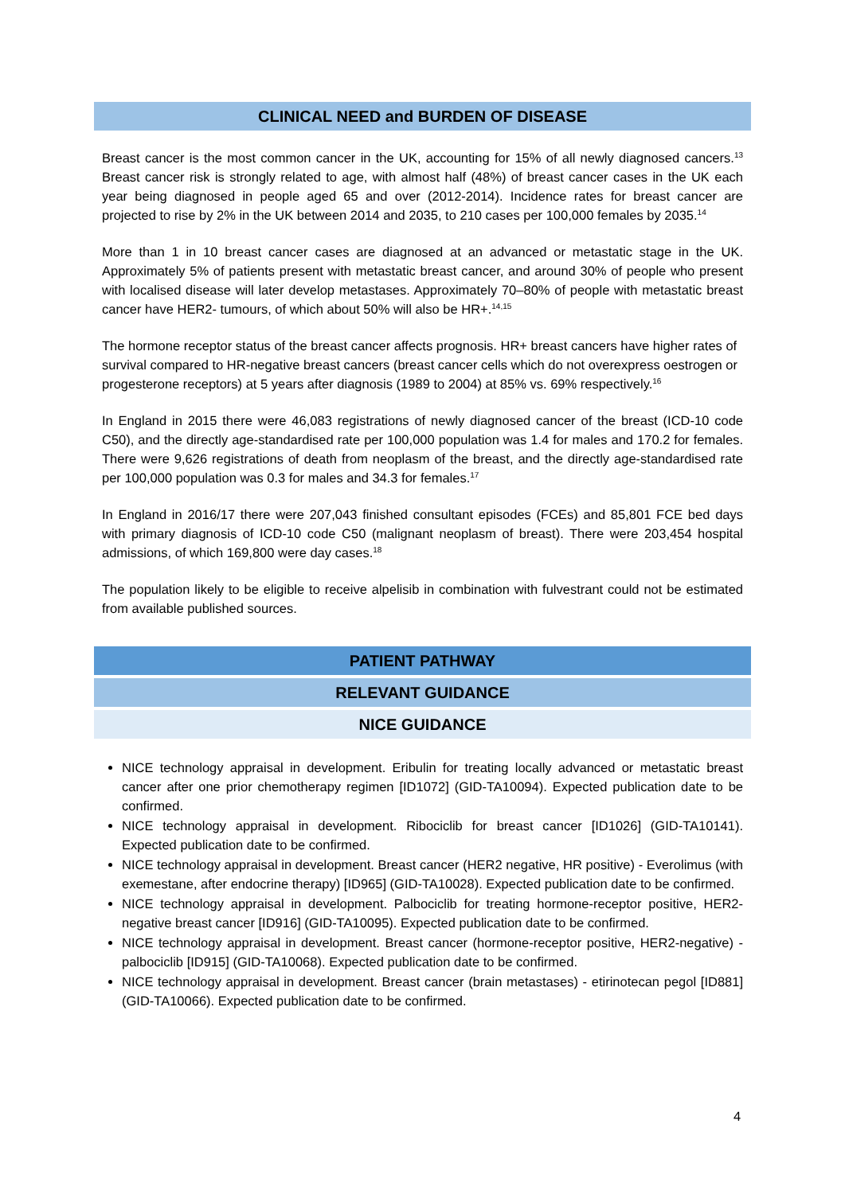CLINICAL NEED and BURDEN OF DISEASE
Breast cancer is the most common cancer in the UK, accounting for 15% of all newly diagnosed cancers.<sup>13</sup> Breast cancer risk is strongly related to age, with almost half (48%) of breast cancer cases in the UK each year being diagnosed in people aged 65 and over (2012-2014). Incidence rates for breast cancer are projected to rise by 2% in the UK between 2014 and 2035, to 210 cases per 100,000 females by 2035.<sup>14</sup>
More than 1 in 10 breast cancer cases are diagnosed at an advanced or metastatic stage in the UK. Approximately 5% of patients present with metastatic breast cancer, and around 30% of people who present with localised disease will later develop metastases. Approximately 70–80% of people with metastatic breast cancer have HER2- tumours, of which about 50% will also be HR+.<sup>14,15</sup>
The hormone receptor status of the breast cancer affects prognosis. HR+ breast cancers have higher rates of survival compared to HR-negative breast cancers (breast cancer cells which do not overexpress oestrogen or progesterone receptors) at 5 years after diagnosis (1989 to 2004) at 85% vs. 69% respectively.<sup>16</sup>
In England in 2015 there were 46,083 registrations of newly diagnosed cancer of the breast (ICD-10 code C50), and the directly age-standardised rate per 100,000 population was 1.4 for males and 170.2 for females. There were 9,626 registrations of death from neoplasm of the breast, and the directly age-standardised rate per 100,000 population was 0.3 for males and 34.3 for females.<sup>17</sup>
In England in 2016/17 there were 207,043 finished consultant episodes (FCEs) and 85,801 FCE bed days with primary diagnosis of ICD-10 code C50 (malignant neoplasm of breast). There were 203,454 hospital admissions, of which 169,800 were day cases.<sup>18</sup>
The population likely to be eligible to receive alpelisib in combination with fulvestrant could not be estimated from available published sources.
PATIENT PATHWAY
RELEVANT GUIDANCE
NICE GUIDANCE
NICE technology appraisal in development. Eribulin for treating locally advanced or metastatic breast cancer after one prior chemotherapy regimen [ID1072] (GID-TA10094). Expected publication date to be confirmed.
NICE technology appraisal in development. Ribociclib for breast cancer [ID1026] (GID-TA10141). Expected publication date to be confirmed.
NICE technology appraisal in development. Breast cancer (HER2 negative, HR positive) - Everolimus (with exemestane, after endocrine therapy) [ID965] (GID-TA10028). Expected publication date to be confirmed.
NICE technology appraisal in development. Palbociclib for treating hormone-receptor positive, HER2-negative breast cancer [ID916] (GID-TA10095). Expected publication date to be confirmed.
NICE technology appraisal in development. Breast cancer (hormone-receptor positive, HER2-negative) - palbociclib [ID915] (GID-TA10068). Expected publication date to be confirmed.
NICE technology appraisal in development. Breast cancer (brain metastases) - etirinotecan pegol [ID881] (GID-TA10066). Expected publication date to be confirmed.
4